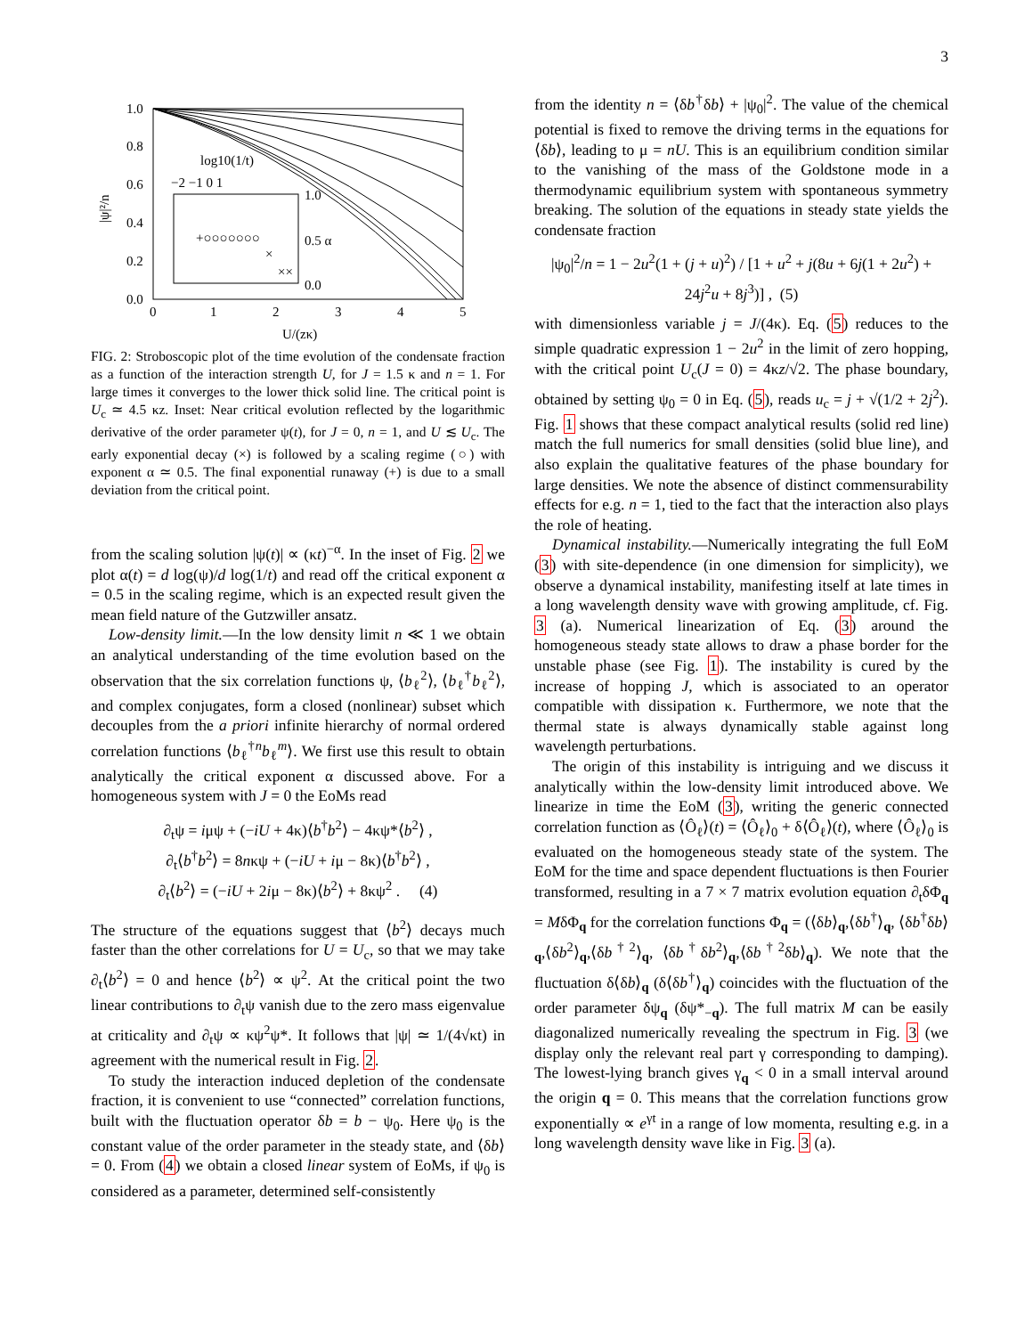3
1.0
0.8
0.6
0.4
0.2
0.0
0
1
2
3
4
5
U/(zκ)
log10(1/t)
−2 −1 0 1
1.0
0.5 α
0.0
+○○○○○○○
×
××
|ψ|²/n
FIG. 2: Stroboscopic plot of the time evolution of the condensate fraction as a function of the interaction strength U, for J = 1.5 κ and n = 1. For large times it converges to the lower thick solid line. The critical point is U<sub>c</sub> ≃ 4.5 κz. Inset: Near critical evolution reflected by the logarithmic derivative of the order parameter ψ(t), for J = 0, n = 1, and U ≲ U<sub>c</sub>. The early exponential decay (×) is followed by a scaling regime (○) with exponent α ≃ 0.5. The final exponential runaway (+) is due to a small deviation from the critical point.
from the scaling solution |ψ(t)| ∝ (κt)<sup>−α</sup>. In the inset of Fig. 2 we plot α(t) = d log(ψ)/d log(1/t) and read off the critical exponent α = 0.5 in the scaling regime, which is an expected result given the mean field nature of the Gutzwiller ansatz.
Low-density limit.—In the low density limit n ≪ 1 we obtain an analytical understanding of the time evolution based on the observation that the six correlation functions ψ, ⟨b<sub>ℓ</sub><sup>2</sup>⟩, ⟨b<sub>ℓ</sub><sup>†</sup>b<sub>ℓ</sub><sup>2</sup>⟩, and complex conjugates, form a closed (nonlinear) subset which decouples from the a priori infinite hierarchy of normal ordered correlation functions ⟨b<sub>ℓ</sub><sup>†n</sup>b<sub>ℓ</sub><sup>m</sup>⟩. We first use this result to obtain analytically the critical exponent α discussed above. For a homogeneous system with J = 0 the EoMs read
∂<sub>t</sub>ψ = iμψ + (−iU + 4κ)⟨b<sup>†</sup>b<sup>2</sup>⟩ − 4κψ*⟨b<sup>2</sup>⟩ ,
∂<sub>t</sub>⟨b<sup>†</sup>b<sup>2</sup>⟩ = 8nκψ + (−iU + iμ − 8κ)⟨b<sup>†</sup>b<sup>2</sup>⟩ ,
∂<sub>t</sub>⟨b<sup>2</sup>⟩ = (−iU + 2iμ − 8κ)⟨b<sup>2</sup>⟩ + 8κψ<sup>2</sup> . (4)
The structure of the equations suggest that ⟨b<sup>2</sup>⟩ decays much faster than the other correlations for U = U<sub>c</sub>, so that we may take ∂<sub>t</sub>⟨b<sup>2</sup>⟩ = 0 and hence ⟨b<sup>2</sup>⟩ ∝ ψ<sup>2</sup>. At the critical point the two linear contributions to ∂<sub>t</sub>ψ vanish due to the zero mass eigenvalue at criticality and ∂<sub>t</sub>ψ ∝ κψ<sup>2</sup>ψ*. It follows that |ψ| ≃ 1/(4√κt) in agreement with the numerical result in Fig. 2.
To study the interaction induced depletion of the condensate fraction, it is convenient to use “connected” correlation functions, built with the fluctuation operator δb = b − ψ<sub>0</sub>. Here ψ<sub>0</sub> is the constant value of the order parameter in the steady state, and ⟨δb⟩ = 0. From (4) we obtain a closed linear system of EoMs, if ψ<sub>0</sub> is considered as a parameter, determined self-consistently
from the identity n = ⟨δb<sup>†</sup>δb⟩ + |ψ<sub>0</sub>|<sup>2</sup>. The value of the chemical potential is fixed to remove the driving terms in the equations for ⟨δb⟩, leading to μ = nU. This is an equilibrium condition similar to the vanishing of the mass of the Goldstone mode in a thermodynamic equilibrium system with spontaneous symmetry breaking. The solution of the equations in steady state yields the condensate fraction
|ψ<sub>0</sub>|<sup>2</sup>/n = 1 − 2u<sup>2</sup>(1 + (j + u)<sup>2</sup>) / [1 + u<sup>2</sup> + j(8u + 6j(1 + 2u<sup>2</sup>) + 24j<sup>2</sup>u + 8j<sup>3</sup>)] , (5)
with dimensionless variable j = J/(4κ). Eq. (5) reduces to the simple quadratic expression 1 − 2u<sup>2</sup> in the limit of zero hopping, with the critical point U<sub>c</sub>(J = 0) = 4κz/√2. The phase boundary, obtained by setting ψ<sub>0</sub> = 0 in Eq. (5), reads u<sub>c</sub> = j + √(1/2 + 2j<sup>2</sup>). Fig. 1 shows that these compact analytical results (solid red line) match the full numerics for small densities (solid blue line), and also explain the qualitative features of the phase boundary for large densities. We note the absence of distinct commensurability effects for e.g. n = 1, tied to the fact that the interaction also plays the role of heating.
Dynamical instability.—Numerically integrating the full EoM (3) with site-dependence (in one dimension for simplicity), we observe a dynamical instability, manifesting itself at late times in a long wavelength density wave with growing amplitude, cf. Fig. 3 (a). Numerical linearization of Eq. (3) around the homogeneous steady state allows to draw a phase border for the unstable phase (see Fig. 1). The instability is cured by the increase of hopping J, which is associated to an operator compatible with dissipation κ. Furthermore, we note that the thermal state is always dynamically stable against long wavelength perturbations.
The origin of this instability is intriguing and we discuss it analytically within the low-density limit introduced above. We linearize in time the EoM (3), writing the generic connected correlation function as ⟨Ô<sub>ℓ</sub>⟩(t) = ⟨Ô<sub>ℓ</sub>⟩<sub>0</sub> + δ⟨Ô<sub>ℓ</sub>⟩(t), where ⟨Ô<sub>ℓ</sub>⟩<sub>0</sub> is evaluated on the homogeneous steady state of the system. The EoM for the time and space dependent fluctuations is then Fourier transformed, resulting in a 7 × 7 matrix evolution equation ∂<sub>t</sub>δΦ<sub>q</sub> = MδΦ<sub>q</sub> for the correlation functions Φ<sub>q</sub> = (⟨δb⟩<sub>q</sub>,⟨δb<sup>†</sup>⟩<sub>q</sub>, ⟨δb<sup>†</sup>δb⟩<sub>q</sub>,⟨δb<sup>2</sup>⟩<sub>q</sub>,⟨δb<sup>†2</sup>⟩<sub>q</sub>, ⟨δb<sup>†</sup>δb<sup>2</sup>⟩<sub>q</sub>,⟨δb<sup>†2</sup>δb⟩<sub>q</sub>). We note that the fluctuation δ⟨δb⟩<sub>q</sub> (δ⟨δb<sup>†</sup>⟩<sub>q</sub>) coincides with the fluctuation of the order parameter δψ<sub>q</sub> (δψ*<sub>−q</sub>). The full matrix M can be easily diagonalized numerically revealing the spectrum in Fig. 3 (we display only the relevant real part γ corresponding to damping). The lowest-lying branch gives γ<sub>q</sub> < 0 in a small interval around the origin q = 0. This means that the correlation functions grow exponentially ∝ e<sup>γt</sup> in a range of low momenta, resulting e.g. in a long wavelength density wave like in Fig. 3 (a).